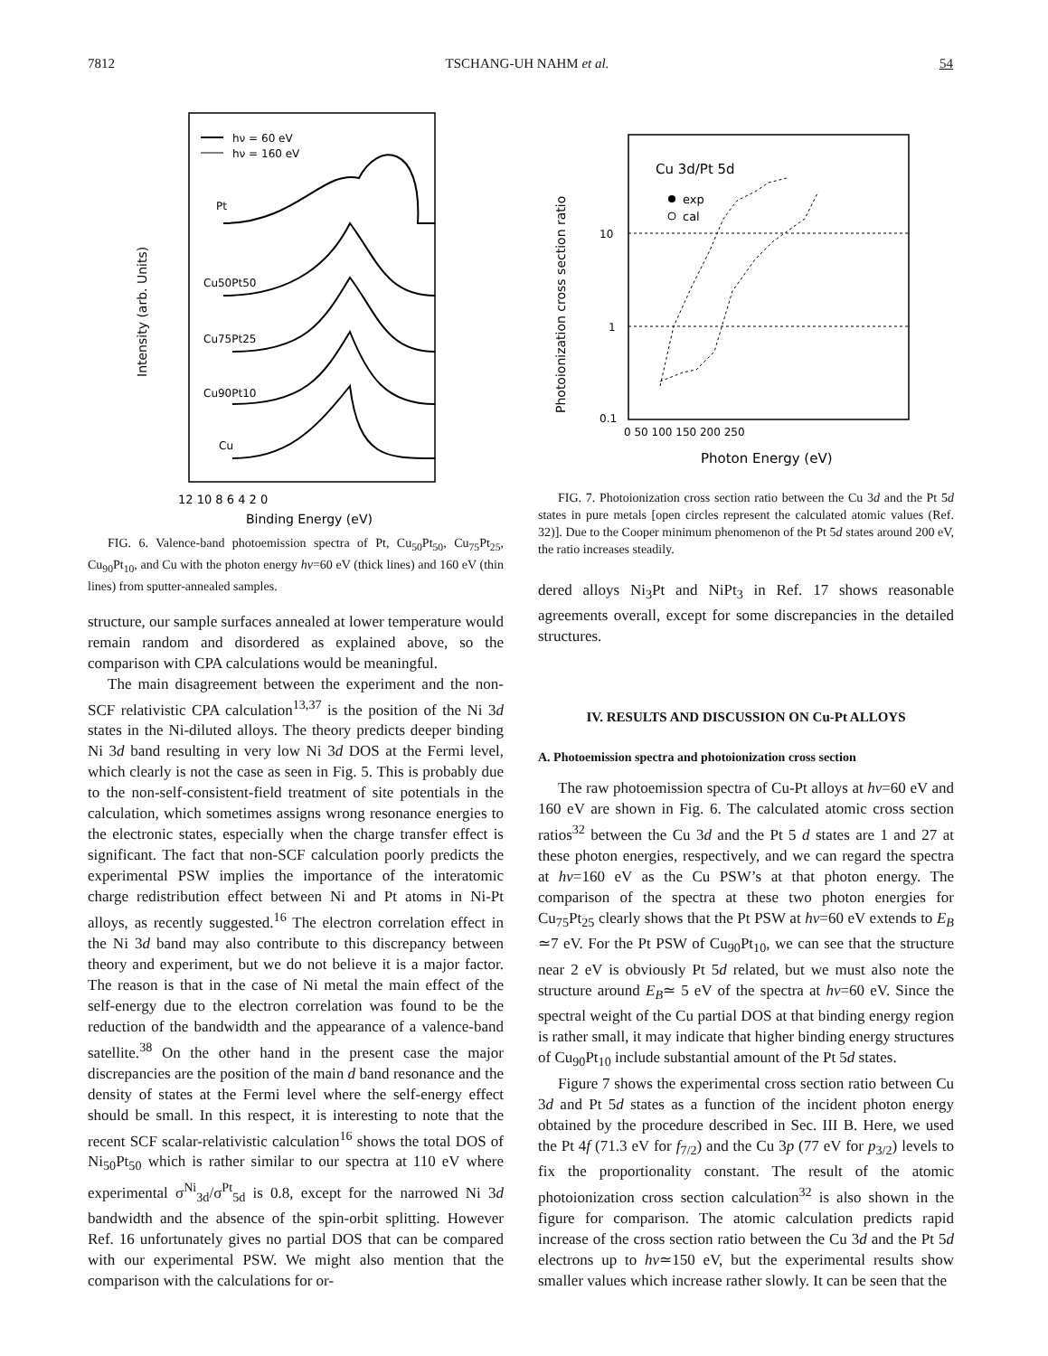7812 TSCHANG-UH NAHM et al. 54
Intensity (arb. Units)
hν = 60 eV
hν = 160 eV
Pt
Cu50Pt50
Cu75Pt25
Cu90Pt10
Cu
12 10 8 6 4 2 0
Binding Energy (eV)
FIG. 6. Valence-band photoemission spectra of Pt, Cu<sub>50</sub>Pt<sub>50</sub>, Cu<sub>75</sub>Pt<sub>25</sub>, Cu<sub>90</sub>Pt<sub>10</sub>, and Cu with the photon energy hν=60 eV (thick lines) and 160 eV (thin lines) from sputter-annealed samples.
structure, our sample surfaces annealed at lower temperature would remain random and disordered as explained above, so the comparison with CPA calculations would be meaningful.
The main disagreement between the experiment and the non-SCF relativistic CPA calculation<sup>13,37</sup> is the position of the Ni 3d states in the Ni-diluted alloys. The theory predicts deeper binding Ni 3d band resulting in very low Ni 3d DOS at the Fermi level, which clearly is not the case as seen in Fig. 5. This is probably due to the non-self-consistent-field treatment of site potentials in the calculation, which sometimes assigns wrong resonance energies to the electronic states, especially when the charge transfer effect is significant. The fact that non-SCF calculation poorly predicts the experimental PSW implies the importance of the interatomic charge redistribution effect between Ni and Pt atoms in Ni-Pt alloys, as recently suggested.<sup>16</sup> The electron correlation effect in the Ni 3d band may also contribute to this discrepancy between theory and experiment, but we do not believe it is a major factor. The reason is that in the case of Ni metal the main effect of the self-energy due to the electron correlation was found to be the reduction of the bandwidth and the appearance of a valence-band satellite.<sup>38</sup> On the other hand in the present case the major discrepancies are the position of the main d band resonance and the density of states at the Fermi level where the self-energy effect should be small. In this respect, it is interesting to note that the recent SCF scalar-relativistic calculation<sup>16</sup> shows the total DOS of Ni<sub>50</sub>Pt<sub>50</sub> which is rather similar to our spectra at 110 eV where experimental σ<sup>Ni</sup><sub>3d</sub>/σ<sup>Pt</sup><sub>5d</sub> is 0.8, except for the narrowed Ni 3d bandwidth and the absence of the spin-orbit splitting. However Ref. 16 unfortunately gives no partial DOS that can be compared with our experimental PSW. We might also mention that the comparison with the calculations for or-
Photoionization cross section ratio
Cu 3d/Pt 5d
exp
cal
10
1
0.1
0 50 100 150 200 250
Photon Energy (eV)
FIG. 7. Photoionization cross section ratio between the Cu 3d and the Pt 5d states in pure metals [open circles represent the calculated atomic values (Ref. 32)]. Due to the Cooper minimum phenomenon of the Pt 5d states around 200 eV, the ratio increases steadily.
dered alloys Ni<sub>3</sub>Pt and NiPt<sub>3</sub> in Ref. 17 shows reasonable agreements overall, except for some discrepancies in the detailed structures.
IV. RESULTS AND DISCUSSION ON Cu-Pt ALLOYS
A. Photoemission spectra and photoionization cross section
The raw photoemission spectra of Cu-Pt alloys at hν=60 eV and 160 eV are shown in Fig. 6. The calculated atomic cross section ratios<sup>32</sup> between the Cu 3d and the Pt 5 d states are 1 and 27 at these photon energies, respectively, and we can regard the spectra at hν=160 eV as the Cu PSW’s at that photon energy. The comparison of the spectra at these two photon energies for Cu<sub>75</sub>Pt<sub>25</sub> clearly shows that the Pt PSW at hν=60 eV extends to E<sub>B</sub> ≃7 eV. For the Pt PSW of Cu<sub>90</sub>Pt<sub>10</sub>, we can see that the structure near 2 eV is obviously Pt 5d related, but we must also note the structure around E<sub>B</sub>≃ 5 eV of the spectra at hν=60 eV. Since the spectral weight of the Cu partial DOS at that binding energy region is rather small, it may indicate that higher binding energy structures of Cu<sub>90</sub>Pt<sub>10</sub> include substantial amount of the Pt 5d states.
Figure 7 shows the experimental cross section ratio between Cu 3d and Pt 5d states as a function of the incident photon energy obtained by the procedure described in Sec. III B. Here, we used the Pt 4f (71.3 eV for f<sub>7/2</sub>) and the Cu 3p (77 eV for p<sub>3/2</sub>) levels to fix the proportionality constant. The result of the atomic photoionization cross section calculation<sup>32</sup> is also shown in the figure for comparison. The atomic calculation predicts rapid increase of the cross section ratio between the Cu 3d and the Pt 5d electrons up to hν≃150 eV, but the experimental results show smaller values which increase rather slowly. It can be seen that the